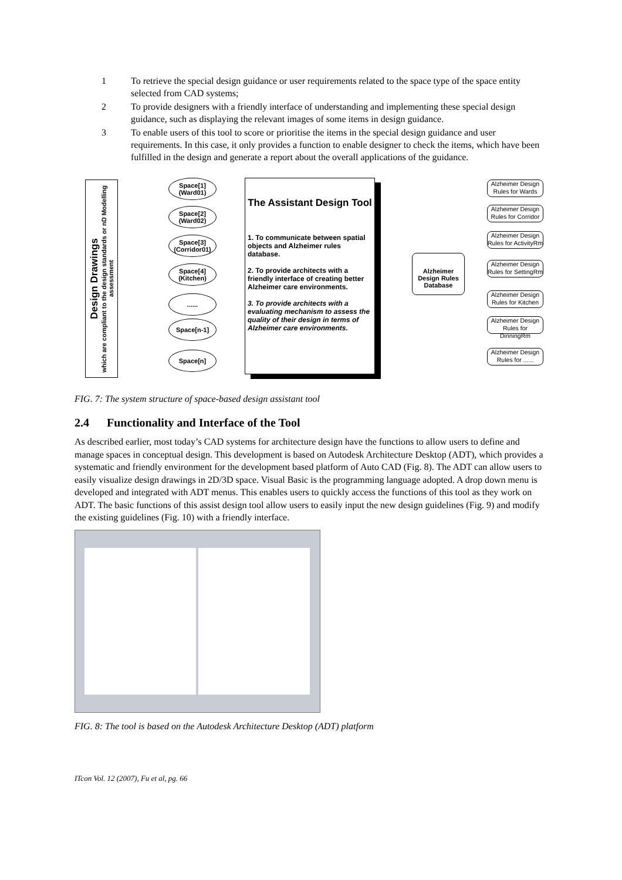1 To retrieve the special design guidance or user requirements related to the space type of the space entity selected from CAD systems;
2 To provide designers with a friendly interface of understanding and implementing these special design guidance, such as displaying the relevant images of some items in design guidance.
3 To enable users of this tool to score or prioritise the items in the special design guidance and user requirements. In this case, it only provides a function to enable designer to check the items, which have been fulfilled in the design and generate a report about the overall applications of the guidance.
Design Drawings
which are compliant to the design standards or nD Modelling assessment
Space[1]
(Ward01)
Space[2]
(Ward02)
Space[3]
(Corridor01)
Space[4]
(Kitchen)
......
Space[n-1]
Space[n]
The Assistant Design Tool
1. To communicate between spatial objects and Alzheimer rules database.
2. To provide architects with a friendly interface of creating better Alzheimer care environments.
3. To provide architects with a evaluating mechanism to assess the quality of their design in terms of Alzheimer care environments.
Alzheimer Design Rules Database
Alzheimer Design Rules for Wards
Alzheimer Design Rules for Corridor
Alzheimer Design Rules for ActivityRm
Alzheimer Design Rules for SettingRm
Alzheimer Design Rules for Kitchen
Alzheimer Design Rules for DinningRm
Alzheimer Design Rules for ......
FIG. 7: The system structure of space-based design assistant tool
2.4 Functionality and Interface of the Tool
As described earlier, most today’s CAD systems for architecture design have the functions to allow users to define and manage spaces in conceptual design. This development is based on Autodesk Architecture Desktop (ADT), which provides a systematic and friendly environment for the development based platform of Auto CAD (Fig. 8). The ADT can allow users to easily visualize design drawings in 2D/3D space. Visual Basic is the programming language adopted. A drop down menu is developed and integrated with ADT menus. This enables users to quickly access the functions of this tool as they work on ADT. The basic functions of this assist design tool allow users to easily input the new design guidelines (Fig. 9) and modify the existing guidelines (Fig. 10) with a friendly interface.
FIG. 8: The tool is based on the Autodesk Architecture Desktop (ADT) platform
ITcon Vol. 12 (2007), Fu et al, pg. 66